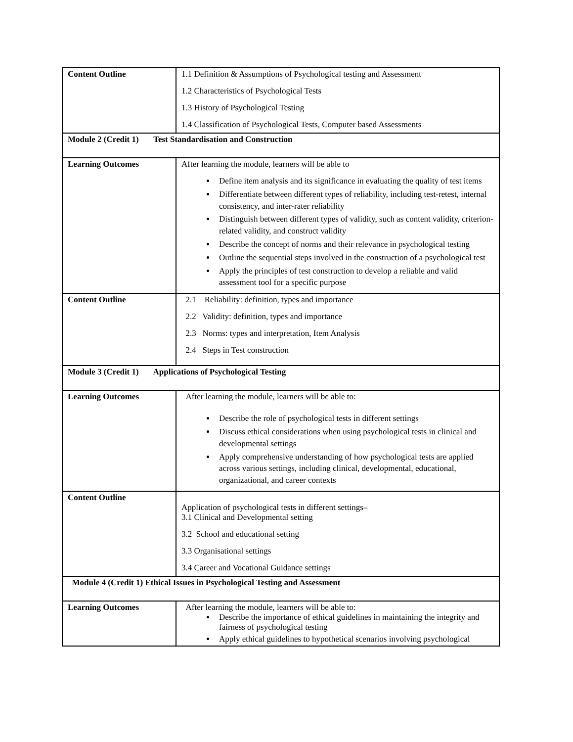| Content Outline | 1.1 Definition & Assumptions of Psychological testing and Assessment 1.2 Characteristics of Psychological Tests 1.3 History of Psychological Testing 1.4 Classification of Psychological Tests, Computer based Assessments |
| Module 2 (Credit 1) Test Standardisation and Construction | |
| Learning Outcomes | After learning the module, learners will be able to Define item analysis and its significance in evaluating the quality of test items Differentiate between different types of reliability, including test-retest, internal consistency, and inter-rater reliability Distinguish between different types of validity, such as content validity, criterion-related validity, and construct validity Describe the concept of norms and their relevance in psychological testing Outline the sequential steps involved in the construction of a psychological test Apply the principles of test construction to develop a reliable and valid assessment tool for a specific purpose |
| Content Outline | 2.1 Reliability: definition, types and importance 2.2 Validity: definition, types and importance 2.3 Norms: types and interpretation, Item Analysis 2.4 Steps in Test construction |
| Module 3 (Credit 1) Applications of Psychological Testing | |
| Learning Outcomes | After learning the module, learners will be able to: Describe the role of psychological tests in different settings Discuss ethical considerations when using psychological tests in clinical and developmental settings Apply comprehensive understanding of how psychological tests are applied across various settings, including clinical, developmental, educational, organizational, and career contexts |
| Content Outline | Application of psychological tests in different settings– 3.1 Clinical and Developmental setting 3.2 School and educational setting 3.3 Organisational settings 3.4 Career and Vocational Guidance settings |
| Module 4 (Credit 1) Ethical Issues in Psychological Testing and Assessment | |
| Learning Outcomes | After learning the module, learners will be able to: Describe the importance of ethical guidelines in maintaining the integrity and fairness of psychological testing Apply ethical guidelines to hypothetical scenarios involving psychological |